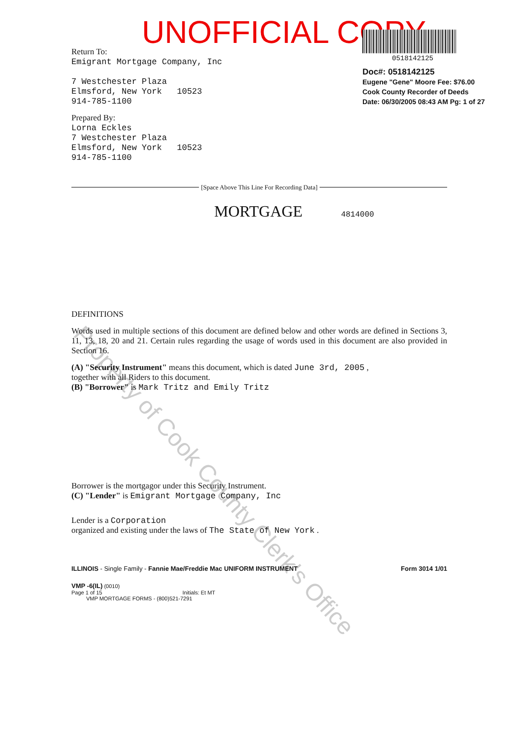UNOFFICIAL COPY
Property of Cook County Clerk's Office
0518142125
Doc#: 0518142125
Eugene "Gene" Moore Fee: $76.00
Cook County Recorder of Deeds
Date: 06/30/2005 08:43 AM Pg: 1 of 27
Return To:
Emigrant Mortgage Company, Inc
7 Westchester Plaza
Elmsford, New York 10523
914-785-1100
Prepared By:
Lorna Eckles
7 Westchester Plaza
Elmsford, New York 10523
914-785-1100
[Space Above This Line For Recording Data]
MORTGAGE 4814000
DEFINITIONS
Words used in multiple sections of this document are defined below and other words are defined in Sections 3, 11, 13, 18, 20 and 21. Certain rules regarding the usage of words used in this document are also provided in Section 16.
(A) "Security Instrument" means this document, which is dated June 3rd, 2005 ,
together with all Riders to this document.
(B) "Borrower" is Mark Tritz and Emily Tritz
Borrower is the mortgagor under this Security Instrument.
(C) "Lender" is Emigrant Mortgage Company, Inc
Lender is a Corporation
organized and existing under the laws of The State of New York .
ILLINOIS - Single Family - Fannie Mae/Freddie Mac UNIFORM INSTRUMENT Form 3014 1/01
VMP -6(IL) (0010)
Page 1 of 15 Initials: Et MT
VMP MORTGAGE FORMS - (800)521-7291